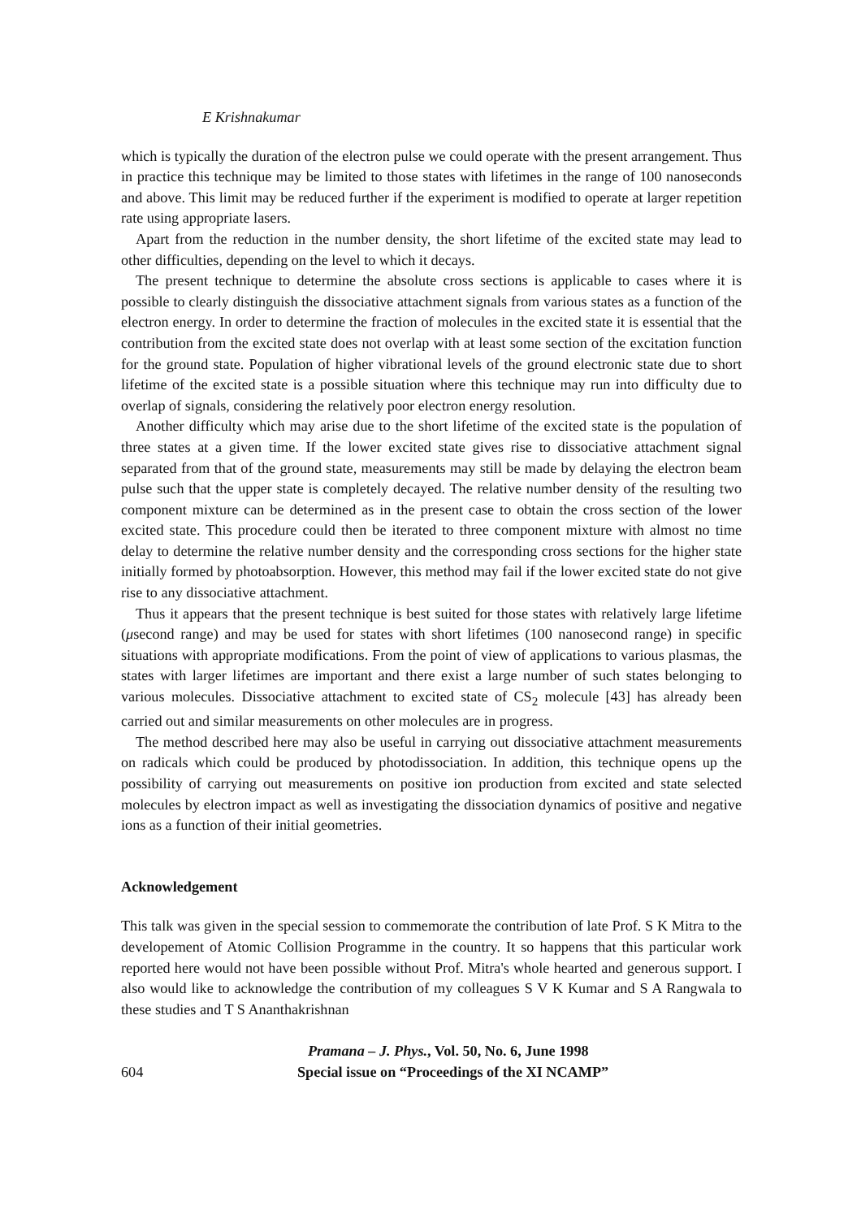E Krishnakumar
which is typically the duration of the electron pulse we could operate with the present arrangement. Thus in practice this technique may be limited to those states with lifetimes in the range of 100 nanoseconds and above. This limit may be reduced further if the experiment is modified to operate at larger repetition rate using appropriate lasers.
Apart from the reduction in the number density, the short lifetime of the excited state may lead to other difficulties, depending on the level to which it decays.
The present technique to determine the absolute cross sections is applicable to cases where it is possible to clearly distinguish the dissociative attachment signals from various states as a function of the electron energy. In order to determine the fraction of molecules in the excited state it is essential that the contribution from the excited state does not overlap with at least some section of the excitation function for the ground state. Population of higher vibrational levels of the ground electronic state due to short lifetime of the excited state is a possible situation where this technique may run into difficulty due to overlap of signals, considering the relatively poor electron energy resolution.
Another difficulty which may arise due to the short lifetime of the excited state is the population of three states at a given time. If the lower excited state gives rise to dissociative attachment signal separated from that of the ground state, measurements may still be made by delaying the electron beam pulse such that the upper state is completely decayed. The relative number density of the resulting two component mixture can be determined as in the present case to obtain the cross section of the lower excited state. This procedure could then be iterated to three component mixture with almost no time delay to determine the relative number density and the corresponding cross sections for the higher state initially formed by photoabsorption. However, this method may fail if the lower excited state do not give rise to any dissociative attachment.
Thus it appears that the present technique is best suited for those states with relatively large lifetime (μsecond range) and may be used for states with short lifetimes (100 nanosecond range) in specific situations with appropriate modifications. From the point of view of applications to various plasmas, the states with larger lifetimes are important and there exist a large number of such states belonging to various molecules. Dissociative attachment to excited state of CS<sub>2</sub> molecule [43] has already been carried out and similar measurements on other molecules are in progress.
The method described here may also be useful in carrying out dissociative attachment measurements on radicals which could be produced by photodissociation. In addition, this technique opens up the possibility of carrying out measurements on positive ion production from excited and state selected molecules by electron impact as well as investigating the dissociation dynamics of positive and negative ions as a function of their initial geometries.
Acknowledgement
This talk was given in the special session to commemorate the contribution of late Prof. S K Mitra to the developement of Atomic Collision Programme in the country. It so happens that this particular work reported here would not have been possible without Prof. Mitra's whole hearted and generous support. I also would like to acknowledge the contribution of my colleagues S V K Kumar and S A Rangwala to these studies and T S Ananthakrishnan
604
Pramana – J. Phys., Vol. 50, No. 6, June 1998
Special issue on “Proceedings of the XI NCAMP”